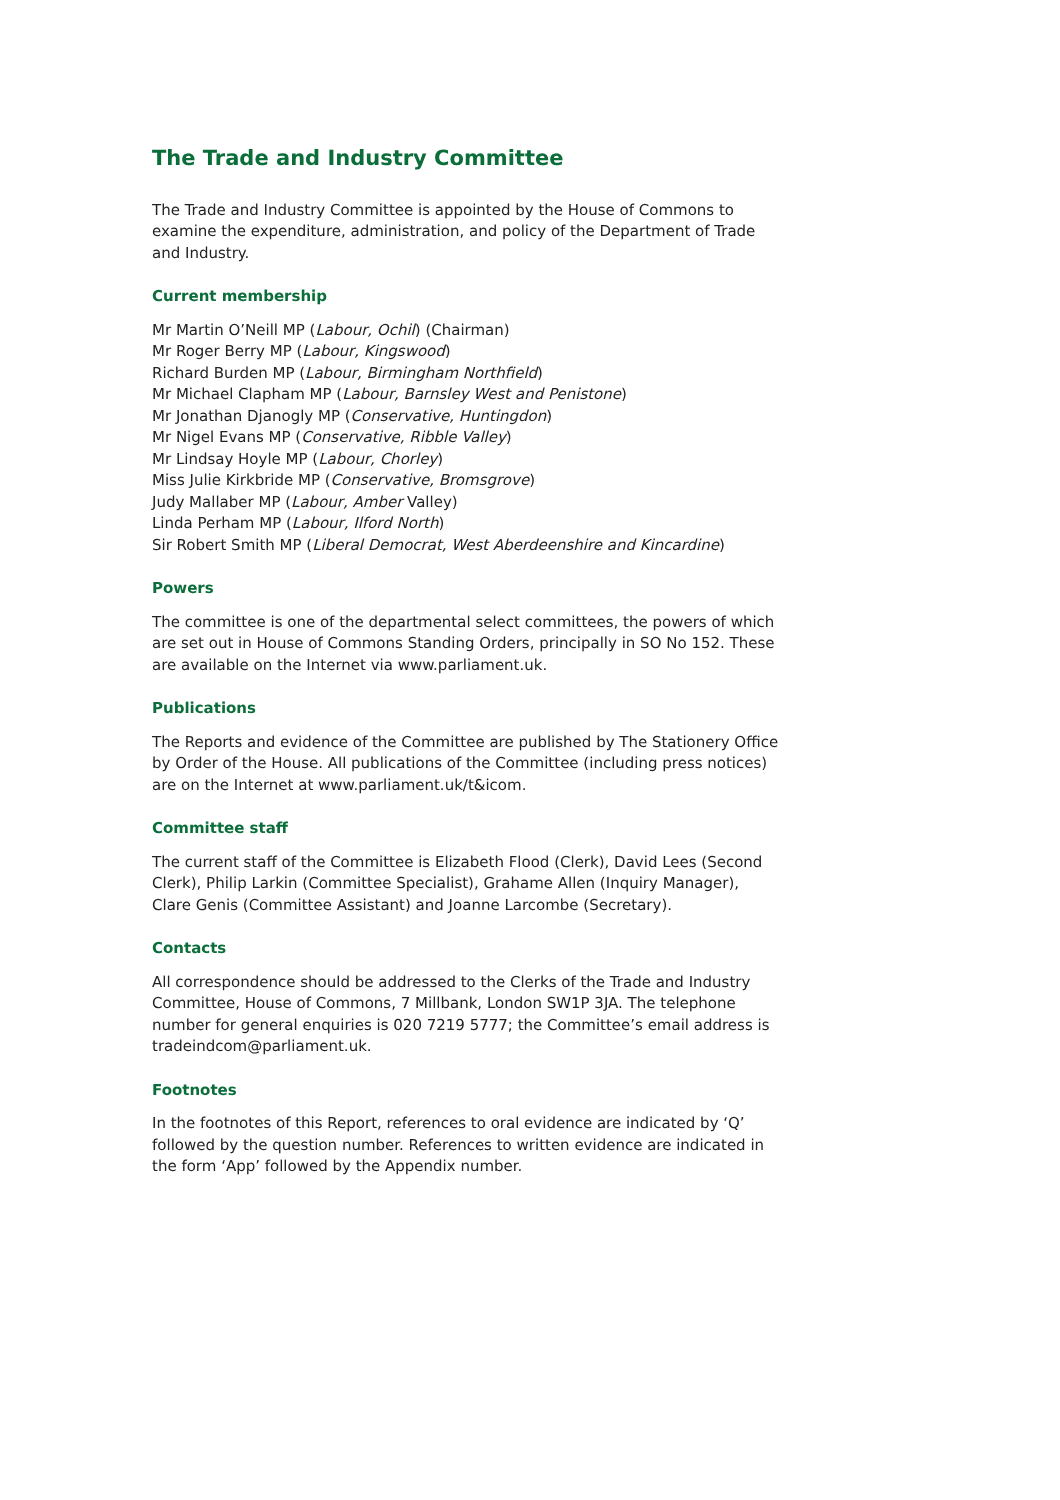The Trade and Industry Committee
The Trade and Industry Committee is appointed by the House of Commons to examine the expenditure, administration, and policy of the Department of Trade and Industry.
Current membership
Mr Martin O’Neill MP (Labour, Ochil) (Chairman)
Mr Roger Berry MP (Labour, Kingswood)
Richard Burden MP (Labour, Birmingham Northfield)
Mr Michael Clapham MP (Labour, Barnsley West and Penistone)
Mr Jonathan Djanogly MP (Conservative, Huntingdon)
Mr Nigel Evans MP (Conservative, Ribble Valley)
Mr Lindsay Hoyle MP (Labour, Chorley)
Miss Julie Kirkbride MP (Conservative, Bromsgrove)
Judy Mallaber MP (Labour, Amber Valley)
Linda Perham MP (Labour, Ilford North)
Sir Robert Smith MP (Liberal Democrat, West Aberdeenshire and Kincardine)
Powers
The committee is one of the departmental select committees, the powers of which are set out in House of Commons Standing Orders, principally in SO No 152. These are available on the Internet via www.parliament.uk.
Publications
The Reports and evidence of the Committee are published by The Stationery Office by Order of the House. All publications of the Committee (including press notices) are on the Internet at www.parliament.uk/t&icom.
Committee staff
The current staff of the Committee is Elizabeth Flood (Clerk), David Lees (Second Clerk), Philip Larkin (Committee Specialist), Grahame Allen (Inquiry Manager), Clare Genis (Committee Assistant) and Joanne Larcombe (Secretary).
Contacts
All correspondence should be addressed to the Clerks of the Trade and Industry Committee, House of Commons, 7 Millbank, London SW1P 3JA. The telephone number for general enquiries is 020 7219 5777; the Committee’s email address is tradeindcom@parliament.uk.
Footnotes
In the footnotes of this Report, references to oral evidence are indicated by ‘Q’ followed by the question number. References to written evidence are indicated in the form ‘App’ followed by the Appendix number.